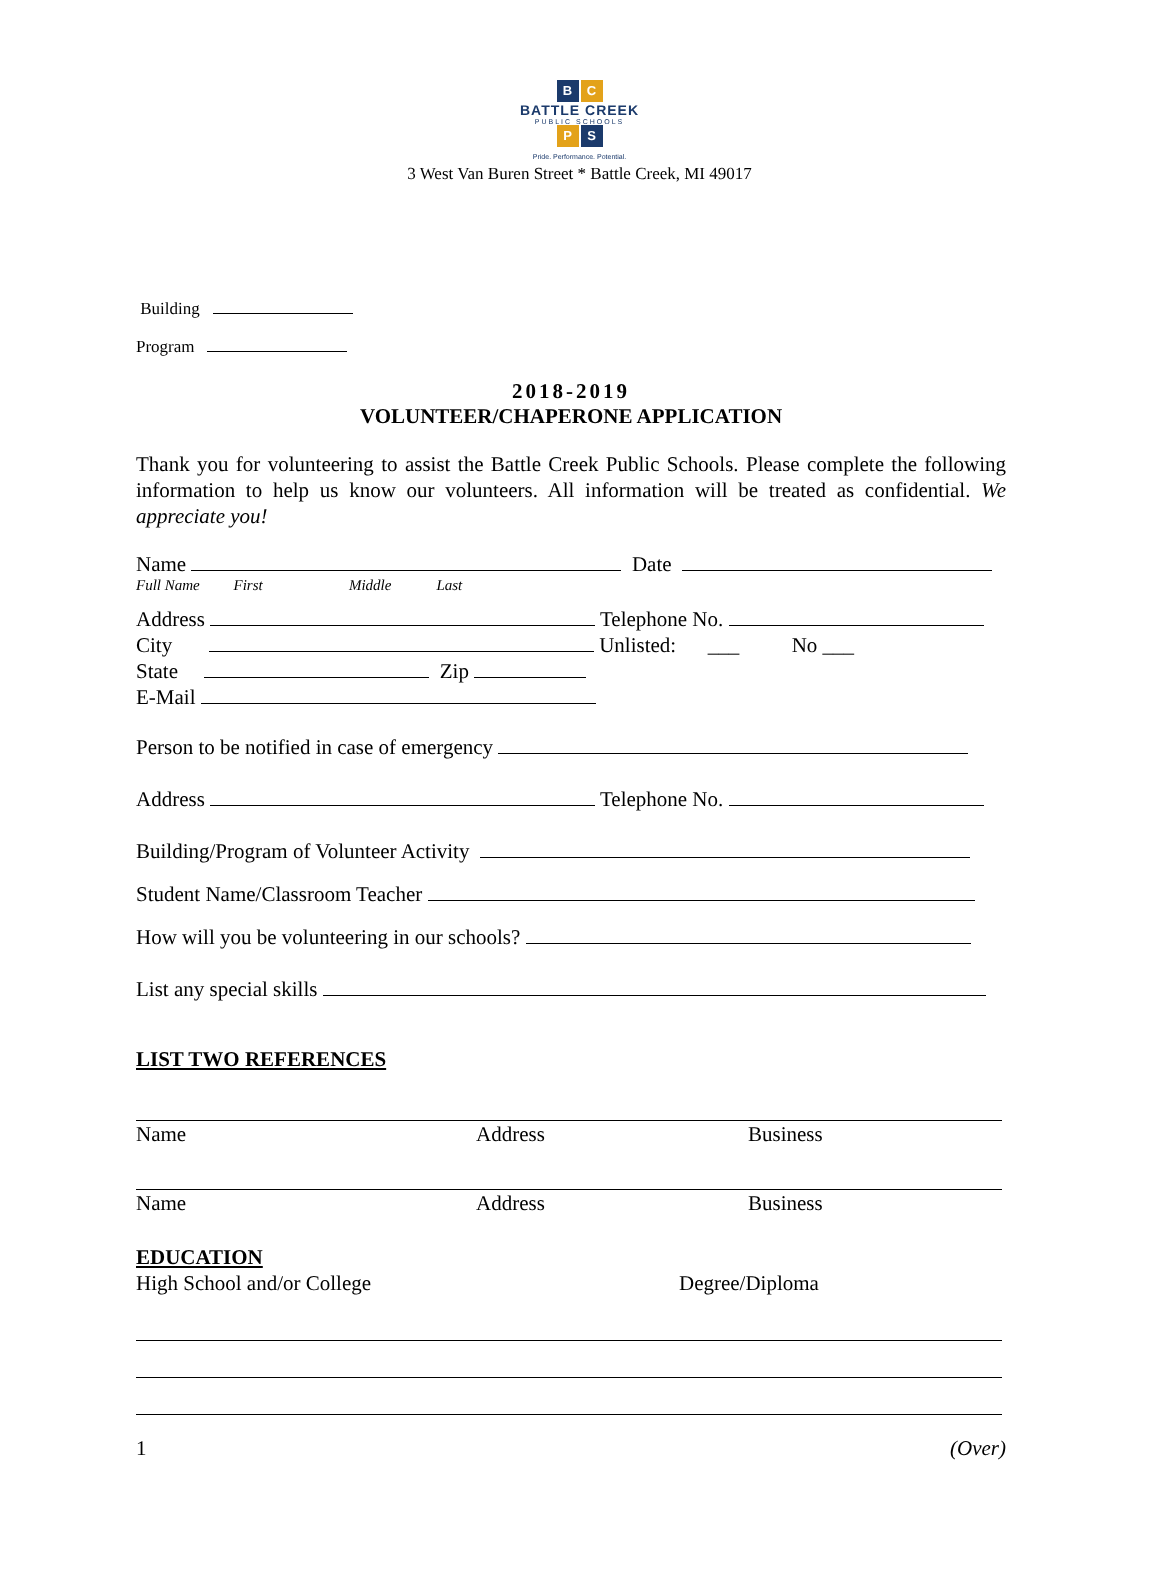B C
BATTLE CREEK
PUBLIC SCHOOLS
P S
Pride. Performance. Potential.
3 West Van Buren Street * Battle Creek, MI 49017
Building
Program
2018-2019
VOLUNTEER/CHAPERONE APPLICATION
Thank you for volunteering to assist the Battle Creek Public Schools. Please complete the following information to help us know our volunteers. All information will be treated as confidential. We appreciate you!
Name Date
Full Name First Middle Last
Address Telephone No.
City Unlisted: ___ No ___
State Zip
E-Mail
Person to be notified in case of emergency
Address Telephone No.
Building/Program of Volunteer Activity
Student Name/Classroom Teacher
How will you be volunteering in our schools?
List any special skills
LIST TWO REFERENCES
Name Address Business
Name Address Business
EDUCATION
High School and/or College Degree/Diploma
1 (Over)